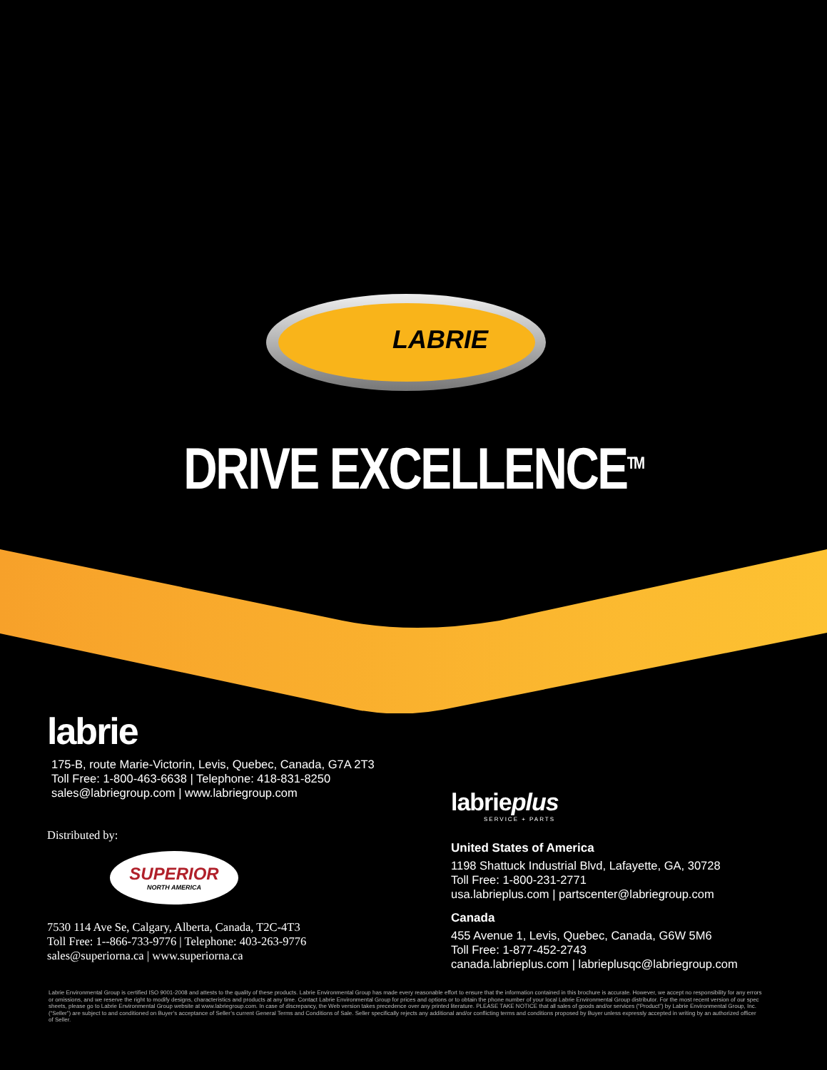LABRIE
DRIVE EXCELLENCE<sup>TM</sup>
labrie
175-B, route Marie-Victorin, Levis, Quebec, Canada, G7A 2T3
Toll Free: 1-800-463-6638 | Telephone: 418-831-8250
sales@labriegroup.com | www.labriegroup.com
Distributed by:
SUPERIOR NORTH AMERICA
7530 114 Ave Se, Calgary, Alberta, Canada, T2C-4T3
Toll Free: 1--866-733-9776 | Telephone: 403-263-9776
sales@superiorna.ca | www.superiorna.ca
labrieplus
SERVICE + PARTS
United States of America
1198 Shattuck Industrial Blvd, Lafayette, GA, 30728
Toll Free: 1-800-231-2771
usa.labrieplus.com | partscenter@labriegroup.com
Canada
455 Avenue 1, Levis, Quebec, Canada, G6W 5M6
Toll Free: 1-877-452-2743
canada.labrieplus.com | labrieplusqc@labriegroup.com
Labrie Environmental Group is certified ISO 9001-2008 and attests to the quality of these products. Labrie Environmental Group has made every reasonable effort to ensure that the information contained in this brochure is accurate. However, we accept no responsibility for any errors or omissions, and we reserve the right to modify designs, characteristics and products at any time. Contact Labrie Environmental Group for prices and options or to obtain the phone number of your local Labrie Environmental Group distributor. For the most recent version of our spec sheets, please go to Labrie Environmental Group website at www.labriegroup.com. In case of discrepancy, the Web version takes precedence over any printed literature. PLEASE TAKE NOTICE that all sales of goods and/or services (“Product”) by Labrie Environmental Group, Inc. (“Seller”) are subject to and conditioned on Buyer’s acceptance of Seller’s current General Terms and Conditions of Sale. Seller specifically rejects any additional and/or conflicting terms and conditions proposed by Buyer unless expressly accepted in writing by an authorized officer of Seller.